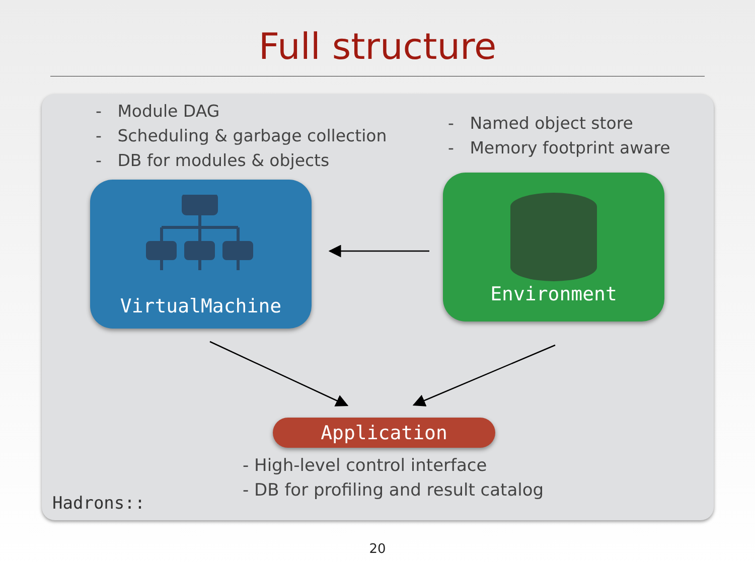Full structure
- Module DAG
- Scheduling & garbage collection
- DB for modules & objects
- Named object store
- Memory footprint aware
VirtualMachine Environment
Application
- High-level control interface
- DB for profiling and result catalog
Hadrons::
20